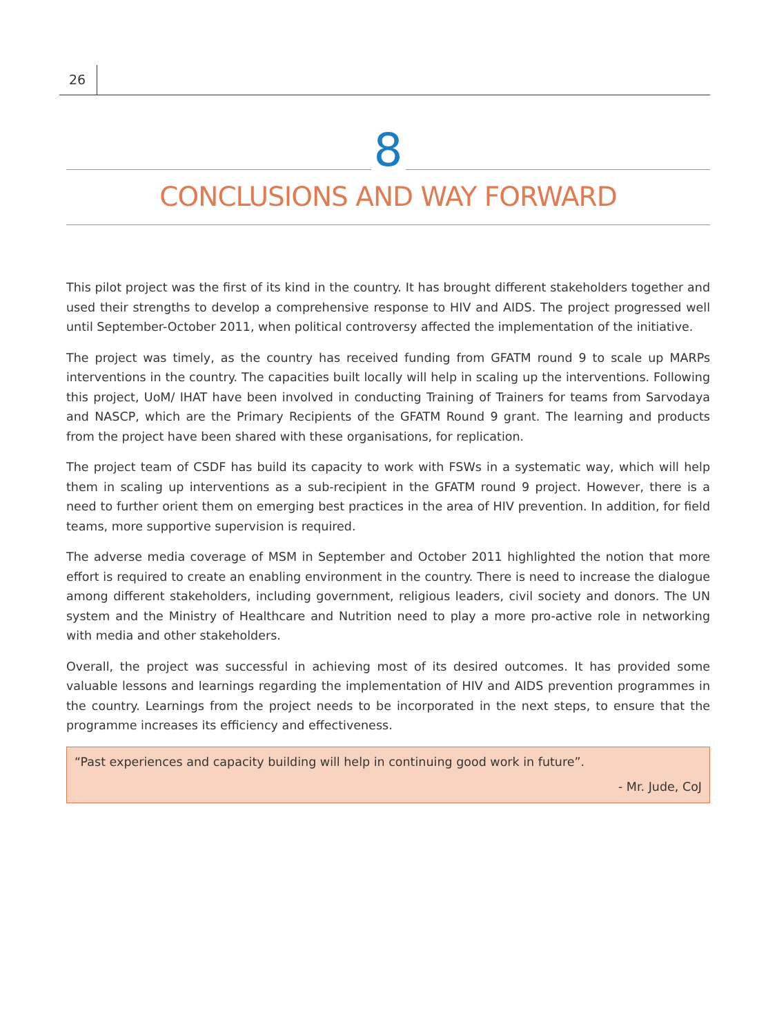26
8
CONCLUSIONS AND WAY FORWARD
This pilot project was the first of its kind in the country. It has brought different stakeholders together and used their strengths to develop a comprehensive response to HIV and AIDS. The project progressed well until September-October 2011, when political controversy affected the implementation of the initiative.
The project was timely, as the country has received funding from GFATM round 9 to scale up MARPs interventions in the country. The capacities built locally will help in scaling up the interventions. Following this project, UoM/ IHAT have been involved in conducting Training of Trainers for teams from Sarvodaya and NASCP, which are the Primary Recipients of the GFATM Round 9 grant. The learning and products from the project have been shared with these organisations, for replication.
The project team of CSDF has build its capacity to work with FSWs in a systematic way, which will help them in scaling up interventions as a sub-recipient in the GFATM round 9 project. However, there is a need to further orient them on emerging best practices in the area of HIV prevention. In addition, for field teams, more supportive supervision is required.
The adverse media coverage of MSM in September and October 2011 highlighted the notion that more effort is required to create an enabling environment in the country. There is need to increase the dialogue among different stakeholders, including government, religious leaders, civil society and donors. The UN system and the Ministry of Healthcare and Nutrition need to play a more pro-active role in networking with media and other stakeholders.
Overall, the project was successful in achieving most of its desired outcomes. It has provided some valuable lessons and learnings regarding the implementation of HIV and AIDS prevention programmes in the country. Learnings from the project needs to be incorporated in the next steps, to ensure that the programme increases its efficiency and effectiveness.
“Past experiences and capacity building will help in continuing good work in future”.
- Mr. Jude, CoJ